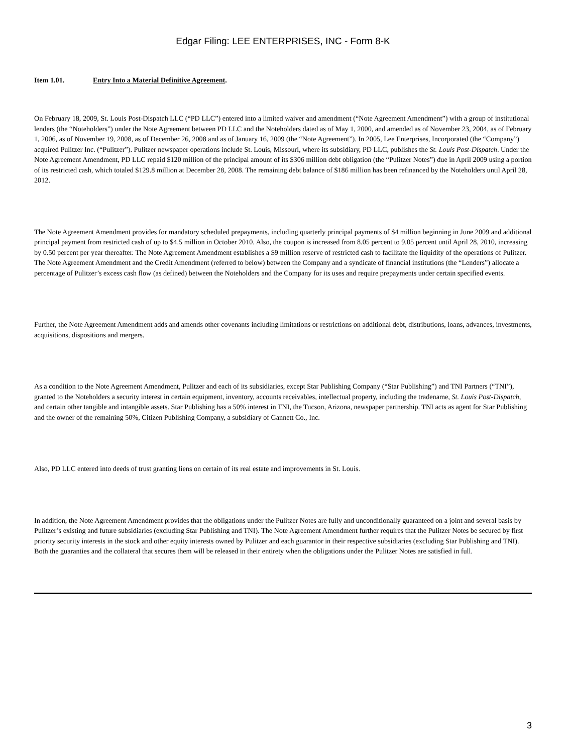Edgar Filing: LEE ENTERPRISES, INC - Form 8-K
Item 1.01. Entry Into a Material Definitive Agreement.
On February 18, 2009, St. Louis Post-Dispatch LLC (“PD LLC”) entered into a limited waiver and amendment (“Note Agreement Amendment”) with a group of institutional lenders (the “Noteholders”) under the Note Agreement between PD LLC and the Noteholders dated as of May 1, 2000, and amended as of November 23, 2004, as of February 1, 2006, as of November 19, 2008, as of December 26, 2008 and as of January 16, 2009 (the “Note Agreement”). In 2005, Lee Enterprises, Incorporated (the “Company”) acquired Pulitzer Inc. (“Pulitzer”). Pulitzer newspaper operations include St. Louis, Missouri, where its subsidiary, PD LLC, publishes the St. Louis Post-Dispatch. Under the Note Agreement Amendment, PD LLC repaid $120 million of the principal amount of its $306 million debt obligation (the “Pulitzer Notes”) due in April 2009 using a portion of its restricted cash, which totaled $129.8 million at December 28, 2008. The remaining debt balance of $186 million has been refinanced by the Noteholders until April 28, 2012.
The Note Agreement Amendment provides for mandatory scheduled prepayments, including quarterly principal payments of $4 million beginning in June 2009 and additional principal payment from restricted cash of up to $4.5 million in October 2010. Also, the coupon is increased from 8.05 percent to 9.05 percent until April 28, 2010, increasing by 0.50 percent per year thereafter. The Note Agreement Amendment establishes a $9 million reserve of restricted cash to facilitate the liquidity of the operations of Pulitzer. The Note Agreement Amendment and the Credit Amendment (referred to below) between the Company and a syndicate of financial institutions (the “Lenders”) allocate a percentage of Pulitzer’s excess cash flow (as defined) between the Noteholders and the Company for its uses and require prepayments under certain specified events.
Further, the Note Agreement Amendment adds and amends other covenants including limitations or restrictions on additional debt, distributions, loans, advances, investments, acquisitions, dispositions and mergers.
As a condition to the Note Agreement Amendment, Pulitzer and each of its subsidiaries, except Star Publishing Company (“Star Publishing”) and TNI Partners (“TNI”), granted to the Noteholders a security interest in certain equipment, inventory, accounts receivables, intellectual property, including the tradename, St. Louis Post-Dispatch, and certain other tangible and intangible assets. Star Publishing has a 50% interest in TNI, the Tucson, Arizona, newspaper partnership. TNI acts as agent for Star Publishing and the owner of the remaining 50%, Citizen Publishing Company, a subsidiary of Gannett Co., Inc.
Also, PD LLC entered into deeds of trust granting liens on certain of its real estate and improvements in St. Louis.
In addition, the Note Agreement Amendment provides that the obligations under the Pulitzer Notes are fully and unconditionally guaranteed on a joint and several basis by Pulitzer’s existing and future subsidiaries (excluding Star Publishing and TNI). The Note Agreement Amendment further requires that the Pulitzer Notes be secured by first priority security interests in the stock and other equity interests owned by Pulitzer and each guarantor in their respective subsidiaries (excluding Star Publishing and TNI). Both the guaranties and the collateral that secures them will be released in their entirety when the obligations under the Pulitzer Notes are satisfied in full.
3